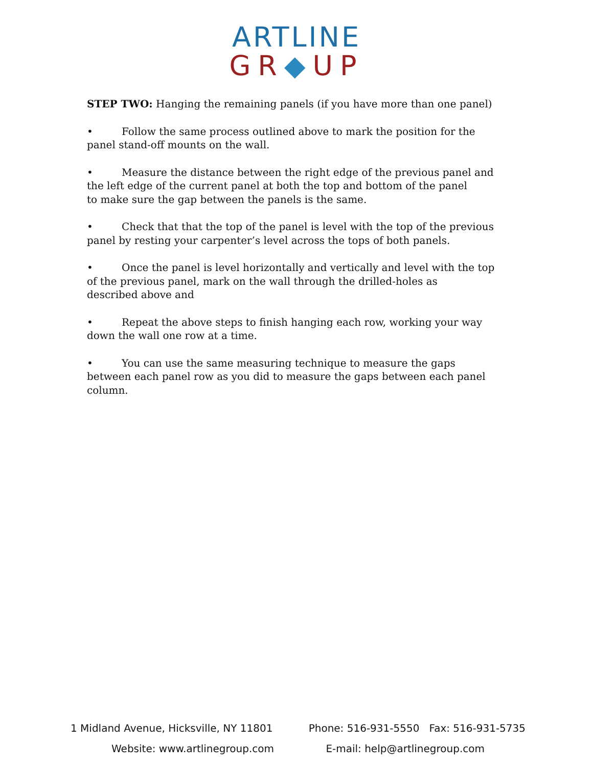ARTLINE
GR◆UP
STEP TWO: Hanging the remaining panels (if you have more than one panel)
• Follow the same process outlined above to mark the position for the panel stand-off mounts on the wall.
• Measure the distance between the right edge of the previous panel and
the left edge of the current panel at both the top and bottom of the panel
to make sure the gap between the panels is the same.
• Check that that the top of the panel is level with the top of the previous panel by resting your carpenter’s level across the tops of both panels.
• Once the panel is level horizontally and vertically and level with the top of the previous panel, mark on the wall through the drilled-holes as
described above and
• Repeat the above steps to finish hanging each row, working your way down the wall one row at a time.
• You can use the same measuring technique to measure the gaps between each panel row as you did to measure the gaps between each panel column.
1 Midland Avenue, Hicksville, NY 11801 Phone: 516-931-5550 Fax: 516-931-5735
Website: www.artlinegroup.com E-mail: help@artlinegroup.com